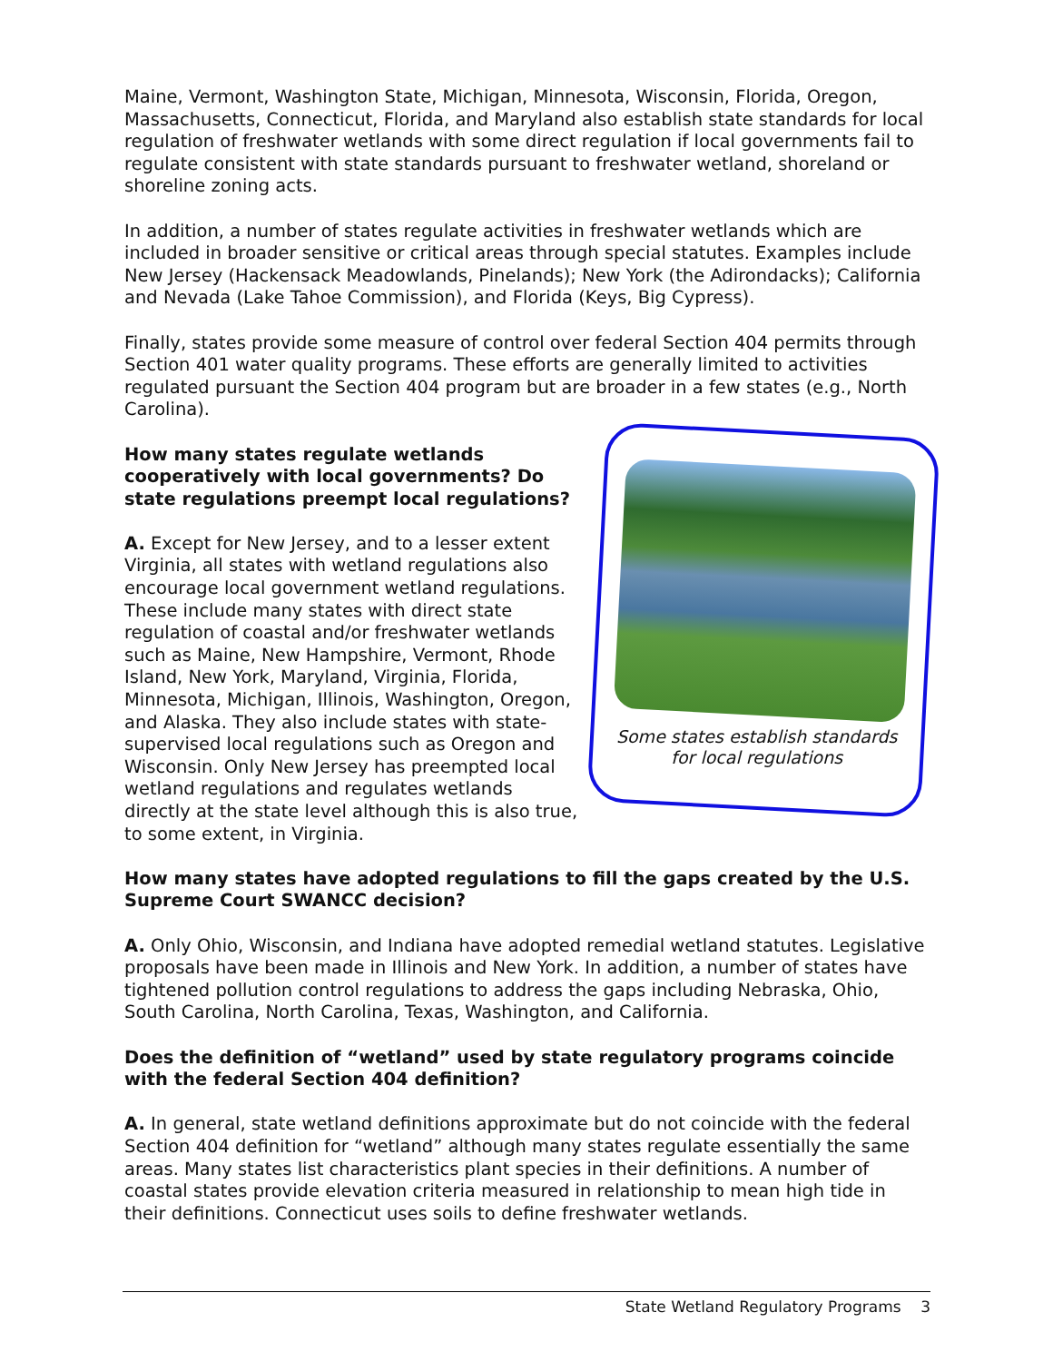Maine, Vermont, Washington State, Michigan, Minnesota, Wisconsin, Florida, Oregon, Massachusetts, Connecticut, Florida, and Maryland also establish state standards for local regulation of freshwater wetlands with some direct regulation if local governments fail to regulate consistent with state standards pursuant to freshwater wetland, shoreland or shoreline zoning acts.
In addition, a number of states regulate activities in freshwater wetlands which are included in broader sensitive or critical areas through special statutes. Examples include New Jersey (Hackensack Meadowlands, Pinelands); New York (the Adirondacks); California and Nevada (Lake Tahoe Commission), and Florida (Keys, Big Cypress).
Finally, states provide some measure of control over federal Section 404 permits through Section 401 water quality programs. These efforts are generally limited to activities regulated pursuant the Section 404 program but are broader in a few states (e.g., North Carolina).
How many states regulate wetlands cooperatively with local governments? Do state regulations preempt local regulations?
A. Except for New Jersey, and to a lesser extent Virginia, all states with wetland regulations also encourage local government wetland regulations. These include many states with direct state regulation of coastal and/or freshwater wetlands such as Maine, New Hampshire, Vermont, Rhode Island, New York, Maryland, Virginia, Florida, Minnesota, Michigan, Illinois, Washington, Oregon, and Alaska. They also include states with state-supervised local regulations such as Oregon and Wisconsin. Only New Jersey has preempted local wetland regulations and regulates wetlands directly at the state level although this is also true, to some extent, in Virginia.
Some states establish standards for local regulations
How many states have adopted regulations to fill the gaps created by the U.S. Supreme Court SWANCC decision?
A. Only Ohio, Wisconsin, and Indiana have adopted remedial wetland statutes. Legislative proposals have been made in Illinois and New York. In addition, a number of states have tightened pollution control regulations to address the gaps including Nebraska, Ohio, South Carolina, North Carolina, Texas, Washington, and California.
Does the definition of “wetland” used by state regulatory programs coincide with the federal Section 404 definition?
A. In general, state wetland definitions approximate but do not coincide with the federal Section 404 definition for “wetland” although many states regulate essentially the same areas. Many states list characteristics plant species in their definitions. A number of coastal states provide elevation criteria measured in relationship to mean high tide in their definitions. Connecticut uses soils to define freshwater wetlands.
State Wetland Regulatory Programs 3